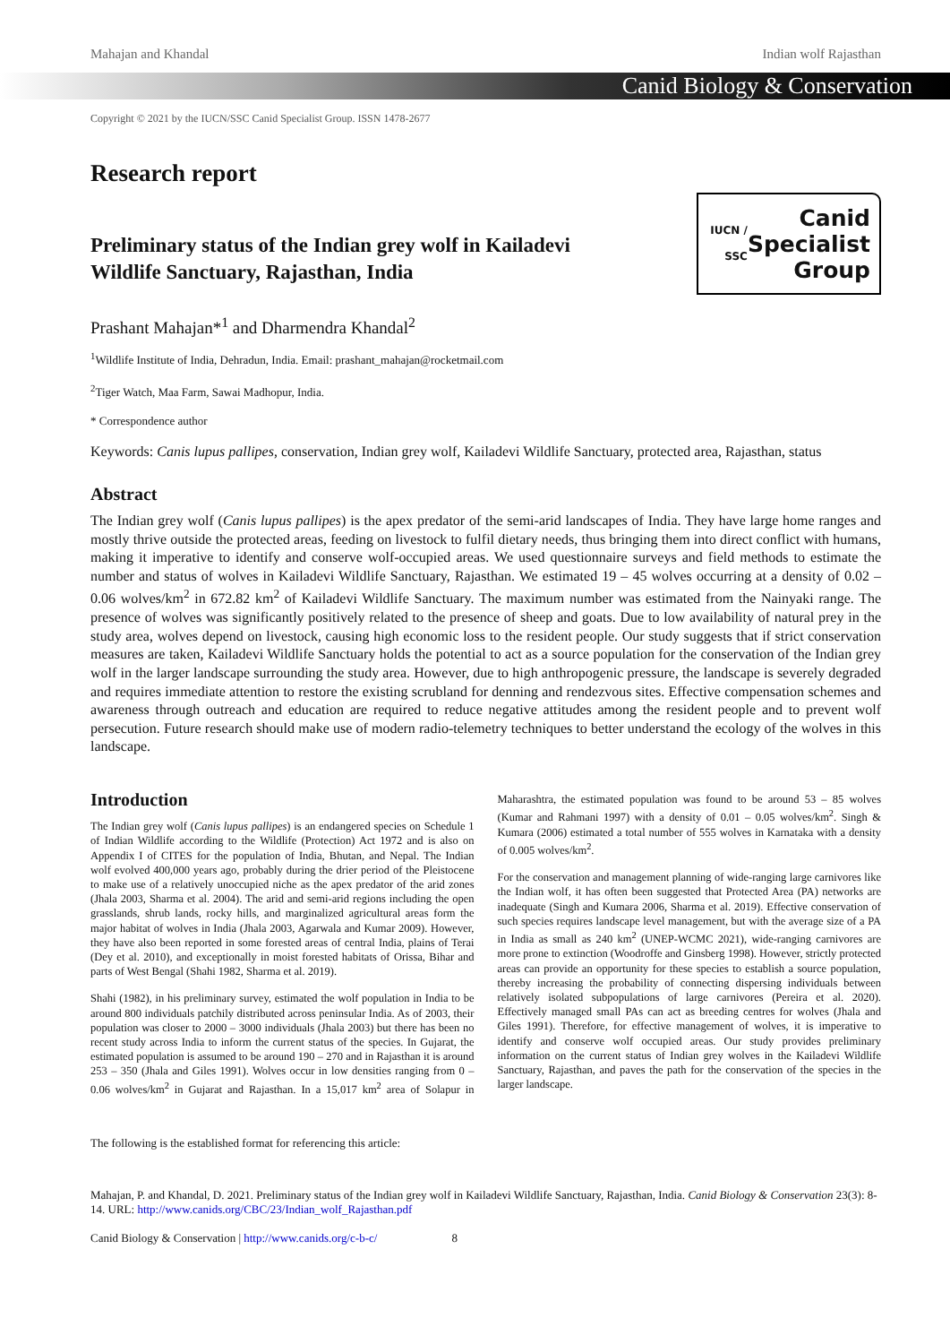Mahajan and Khandal Indian wolf Rajasthan
Canid Biology & Conservation
Copyright © 2021 by the IUCN/SSC Canid Specialist Group. ISSN 1478-2677
Research report
Preliminary status of the Indian grey wolf in Kailadevi
Wildlife Sanctuary, Rajasthan, India
IUCN / SSC Canid
Specialist
Group
Prashant Mahajan*<sup>1</sup> and Dharmendra Khandal<sup>2</sup>
<sup>1</sup> Wildlife Institute of India, Dehradun, India. Email: prashant_mahajan@rocketmail.com
<sup>2</sup> Tiger Watch, Maa Farm, Sawai Madhopur, India.
* Correspondence author
Keywords: Canis lupus pallipes, conservation, Indian grey wolf, Kailadevi Wildlife Sanctuary, protected area, Rajasthan, status
Abstract
The Indian grey wolf (Canis lupus pallipes) is the apex predator of the semi-arid landscapes of India. They have large home ranges and mostly thrive outside the protected areas, feeding on livestock to fulfil dietary needs, thus bringing them into direct conflict with humans, making it imperative to identify and conserve wolf-occupied areas. We used questionnaire surveys and field methods to estimate the number and status of wolves in Kailadevi Wildlife Sanctuary, Rajasthan. We estimated 19 – 45 wolves occurring at a density of 0.02 – 0.06 wolves/km<sup>2</sup> in 672.82 km<sup>2</sup> of Kailadevi Wildlife Sanctuary. The maximum number was estimated from the Nainyaki range. The presence of wolves was significantly positively related to the presence of sheep and goats. Due to low availability of natural prey in the study area, wolves depend on livestock, causing high economic loss to the resident people. Our study suggests that if strict conservation measures are taken, Kailadevi Wildlife Sanctuary holds the potential to act as a source population for the conservation of the Indian grey wolf in the larger landscape surrounding the study area. However, due to high anthropogenic pressure, the landscape is severely degraded and requires immediate attention to restore the existing scrubland for denning and rendezvous sites. Effective compensation schemes and awareness through outreach and education are required to reduce negative attitudes among the resident people and to prevent wolf persecution. Future research should make use of modern radio-telemetry techniques to better understand the ecology of the wolves in this landscape.
Introduction
The Indian grey wolf (Canis lupus pallipes) is an endangered species on Schedule 1 of Indian Wildlife according to the Wildlife (Protection) Act 1972 and is also on Appendix I of CITES for the population of India, Bhutan, and Nepal. The Indian wolf evolved 400,000 years ago, probably during the drier period of the Pleistocene to make use of a relatively unoccupied niche as the apex predator of the arid zones (Jhala 2003, Sharma et al. 2004). The arid and semi-arid regions including the open grasslands, shrub lands, rocky hills, and marginalized agricultural areas form the major habitat of wolves in India (Jhala 2003, Agarwala and Kumar 2009). However, they have also been reported in some forested areas of central India, plains of Terai (Dey et al. 2010), and exceptionally in moist forested habitats of Orissa, Bihar and parts of West Bengal (Shahi 1982, Sharma et al. 2019).
Shahi (1982), in his preliminary survey, estimated the wolf population in India to be around 800 individuals patchily distributed across peninsular India. As of 2003, their population was closer to 2000 – 3000 individuals (Jhala 2003) but there has been no recent study across India to inform the current status of the species. In Gujarat, the estimated population is assumed to be around 190 – 270 and in Rajasthan it is around 253 – 350 (Jhala and Giles 1991). Wolves occur in low densities ranging from 0 – 0.06 wolves/km<sup>2</sup> in Gujarat and Rajasthan. In a 15,017 km<sup>2</sup> area of Solapur in Maharashtra, the estimated population was found to be around 53 – 85 wolves (Kumar and Rahmani 1997) with a density of 0.01 – 0.05 wolves/km<sup>2</sup>. Singh & Kumara (2006) estimated a total number of 555 wolves in Karnataka with a density of 0.005 wolves/km<sup>2</sup>.
For the conservation and management planning of wide-ranging large carnivores like the Indian wolf, it has often been suggested that Protected Area (PA) networks are inadequate (Singh and Kumara 2006, Sharma et al. 2019). Effective conservation of such species requires landscape level management, but with the average size of a PA in India as small as 240 km<sup>2</sup> (UNEP-WCMC 2021), wide-ranging carnivores are more prone to extinction (Woodroffe and Ginsberg 1998). However, strictly protected areas can provide an opportunity for these species to establish a source population, thereby increasing the probability of connecting dispersing individuals between relatively isolated subpopulations of large carnivores (Pereira et al. 2020). Effectively managed small PAs can act as breeding centres for wolves (Jhala and Giles 1991). Therefore, for effective management of wolves, it is imperative to identify and conserve wolf occupied areas. Our study provides preliminary information on the current status of Indian grey wolves in the Kailadevi Wildlife Sanctuary, Rajasthan, and paves the path for the conservation of the species in the larger landscape.
The following is the established format for referencing this article:
Mahajan, P. and Khandal, D. 2021. Preliminary status of the Indian grey wolf in Kailadevi Wildlife Sanctuary, Rajasthan, India. Canid Biology & Conservation 23(3): 8-14. URL: http://www.canids.org/CBC/23/Indian_wolf_Rajasthan.pdf
Canid Biology & Conservation | http://www.canids.org/c-b-c/ 8